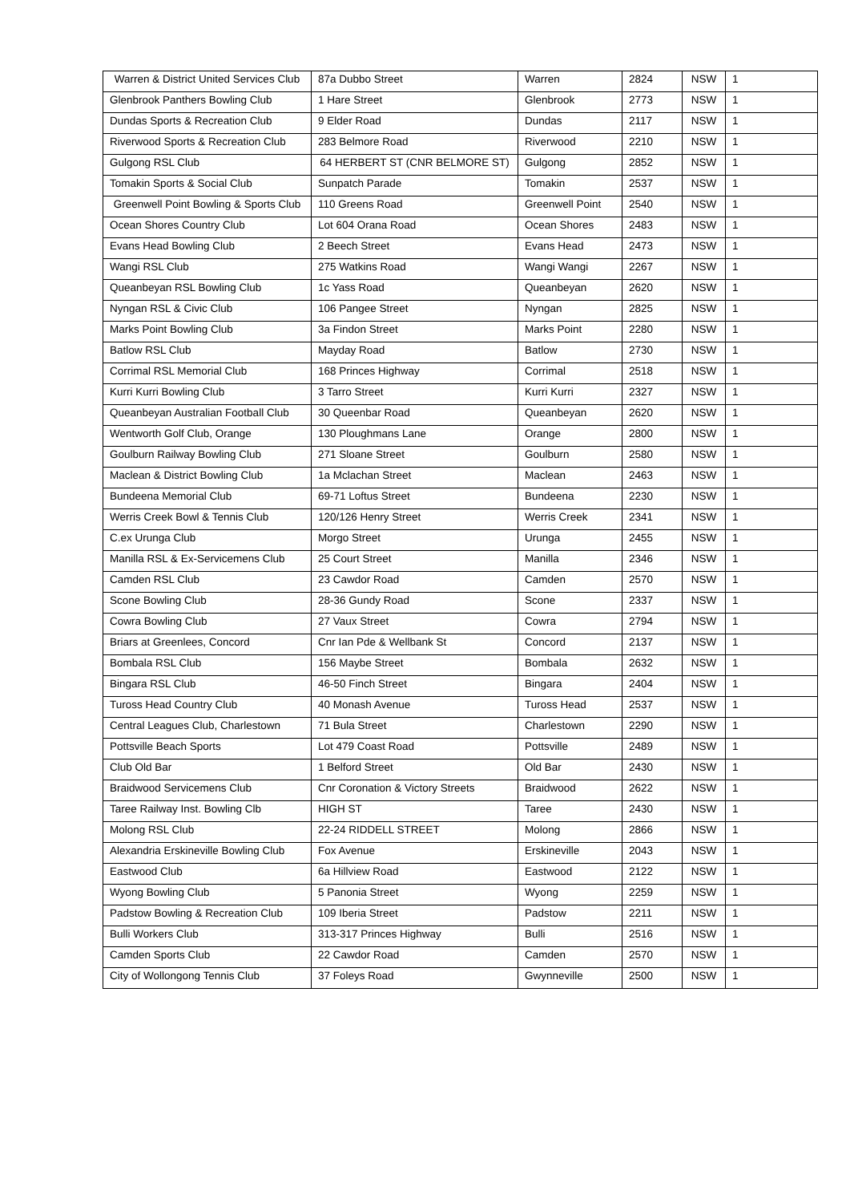| Warren & District United Services Club | 87a Dubbo Street | Warren | 2824 | NSW | 1 |
| Glenbrook Panthers Bowling Club | 1 Hare Street | Glenbrook | 2773 | NSW | 1 |
| Dundas Sports & Recreation Club | 9 Elder Road | Dundas | 2117 | NSW | 1 |
| Riverwood Sports & Recreation Club | 283 Belmore Road | Riverwood | 2210 | NSW | 1 |
| Gulgong RSL Club | 64 HERBERT ST (CNR BELMORE ST) | Gulgong | 2852 | NSW | 1 |
| Tomakin Sports & Social Club | Sunpatch Parade | Tomakin | 2537 | NSW | 1 |
| Greenwell Point Bowling & Sports Club | 110 Greens Road | Greenwell Point | 2540 | NSW | 1 |
| Ocean Shores Country Club | Lot 604 Orana Road | Ocean Shores | 2483 | NSW | 1 |
| Evans Head Bowling Club | 2 Beech Street | Evans Head | 2473 | NSW | 1 |
| Wangi RSL Club | 275 Watkins Road | Wangi Wangi | 2267 | NSW | 1 |
| Queanbeyan RSL Bowling Club | 1c Yass Road | Queanbeyan | 2620 | NSW | 1 |
| Nyngan RSL & Civic Club | 106 Pangee Street | Nyngan | 2825 | NSW | 1 |
| Marks Point Bowling Club | 3a Findon Street | Marks Point | 2280 | NSW | 1 |
| Batlow RSL Club | Mayday Road | Batlow | 2730 | NSW | 1 |
| Corrimal RSL Memorial Club | 168 Princes Highway | Corrimal | 2518 | NSW | 1 |
| Kurri Kurri Bowling Club | 3 Tarro Street | Kurri Kurri | 2327 | NSW | 1 |
| Queanbeyan Australian Football Club | 30 Queenbar Road | Queanbeyan | 2620 | NSW | 1 |
| Wentworth Golf Club, Orange | 130 Ploughmans Lane | Orange | 2800 | NSW | 1 |
| Goulburn Railway Bowling Club | 271 Sloane Street | Goulburn | 2580 | NSW | 1 |
| Maclean & District Bowling Club | 1a Mclachan Street | Maclean | 2463 | NSW | 1 |
| Bundeena Memorial Club | 69-71 Loftus Street | Bundeena | 2230 | NSW | 1 |
| Werris Creek Bowl & Tennis Club | 120/126 Henry Street | Werris Creek | 2341 | NSW | 1 |
| C.ex Urunga Club | Morgo Street | Urunga | 2455 | NSW | 1 |
| Manilla RSL & Ex-Servicemens Club | 25 Court Street | Manilla | 2346 | NSW | 1 |
| Camden RSL Club | 23 Cawdor Road | Camden | 2570 | NSW | 1 |
| Scone Bowling Club | 28-36 Gundy Road | Scone | 2337 | NSW | 1 |
| Cowra Bowling Club | 27 Vaux Street | Cowra | 2794 | NSW | 1 |
| Briars at Greenlees, Concord | Cnr Ian Pde & Wellbank St | Concord | 2137 | NSW | 1 |
| Bombala RSL Club | 156 Maybe Street | Bombala | 2632 | NSW | 1 |
| Bingara RSL Club | 46-50 Finch Street | Bingara | 2404 | NSW | 1 |
| Tuross Head Country Club | 40 Monash Avenue | Tuross Head | 2537 | NSW | 1 |
| Central Leagues Club, Charlestown | 71 Bula Street | Charlestown | 2290 | NSW | 1 |
| Pottsville Beach Sports | Lot 479 Coast Road | Pottsville | 2489 | NSW | 1 |
| Club Old Bar | 1 Belford Street | Old Bar | 2430 | NSW | 1 |
| Braidwood Servicemens Club | Cnr Coronation & Victory Streets | Braidwood | 2622 | NSW | 1 |
| Taree Railway Inst. Bowling Clb | HIGH ST | Taree | 2430 | NSW | 1 |
| Molong RSL Club | 22-24 RIDDELL STREET | Molong | 2866 | NSW | 1 |
| Alexandria Erskineville Bowling Club | Fox Avenue | Erskineville | 2043 | NSW | 1 |
| Eastwood Club | 6a Hillview Road | Eastwood | 2122 | NSW | 1 |
| Wyong Bowling Club | 5 Panonia Street | Wyong | 2259 | NSW | 1 |
| Padstow Bowling & Recreation Club | 109 Iberia Street | Padstow | 2211 | NSW | 1 |
| Bulli Workers Club | 313-317 Princes Highway | Bulli | 2516 | NSW | 1 |
| Camden Sports Club | 22 Cawdor Road | Camden | 2570 | NSW | 1 |
| City of Wollongong Tennis Club | 37 Foleys Road | Gwynneville | 2500 | NSW | 1 |